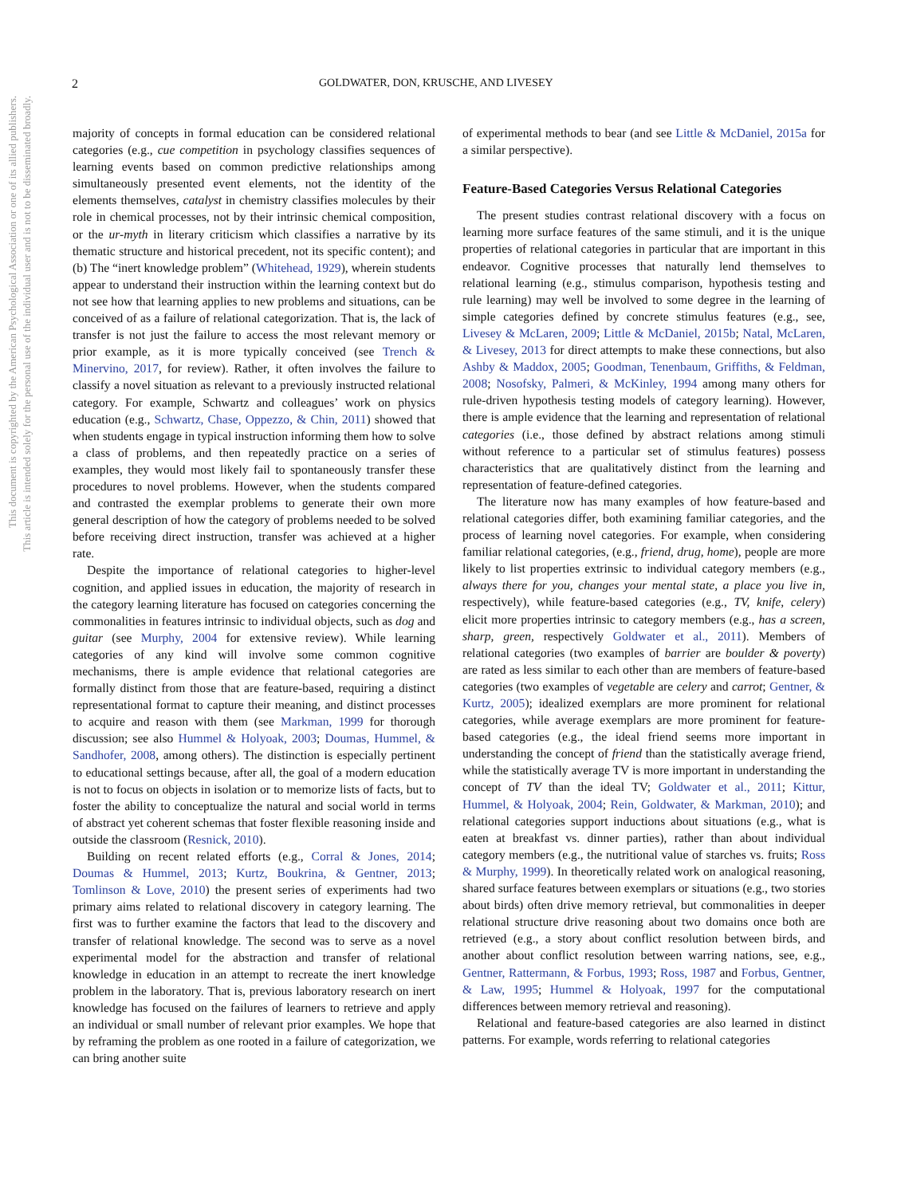This document is copyrighted by the American Psychological Association or one of its allied publishers.
This article is intended solely for the personal use of the individual user and is not to be disseminated broadly.
2 GOLDWATER, DON, KRUSCHE, AND LIVESEY
majority of concepts in formal education can be considered relational categories (e.g., cue competition in psychology classifies sequences of learning events based on common predictive relationships among simultaneously presented event elements, not the identity of the elements themselves, catalyst in chemistry classifies molecules by their role in chemical processes, not by their intrinsic chemical composition, or the ur-myth in literary criticism which classifies a narrative by its thematic structure and historical precedent, not its specific content); and (b) The “inert knowledge problem” (Whitehead, 1929), wherein students appear to understand their instruction within the learning context but do not see how that learning applies to new problems and situations, can be conceived of as a failure of relational categorization. That is, the lack of transfer is not just the failure to access the most relevant memory or prior example, as it is more typically conceived (see Trench & Minervino, 2017, for review). Rather, it often involves the failure to classify a novel situation as relevant to a previously instructed relational category. For example, Schwartz and colleagues’ work on physics education (e.g., Schwartz, Chase, Oppezzo, & Chin, 2011) showed that when students engage in typical instruction informing them how to solve a class of problems, and then repeatedly practice on a series of examples, they would most likely fail to spontaneously transfer these procedures to novel problems. However, when the students compared and contrasted the exemplar problems to generate their own more general description of how the category of problems needed to be solved before receiving direct instruction, transfer was achieved at a higher rate.
Despite the importance of relational categories to higher-level cognition, and applied issues in education, the majority of research in the category learning literature has focused on categories concerning the commonalities in features intrinsic to individual objects, such as dog and guitar (see Murphy, 2004 for extensive review). While learning categories of any kind will involve some common cognitive mechanisms, there is ample evidence that relational categories are formally distinct from those that are feature-based, requiring a distinct representational format to capture their meaning, and distinct processes to acquire and reason with them (see Markman, 1999 for thorough discussion; see also Hummel & Holyoak, 2003; Doumas, Hummel, & Sandhofer, 2008, among others). The distinction is especially pertinent to educational settings because, after all, the goal of a modern education is not to focus on objects in isolation or to memorize lists of facts, but to foster the ability to conceptualize the natural and social world in terms of abstract yet coherent schemas that foster flexible reasoning inside and outside the classroom (Resnick, 2010).
Building on recent related efforts (e.g., Corral & Jones, 2014; Doumas & Hummel, 2013; Kurtz, Boukrina, & Gentner, 2013; Tomlinson & Love, 2010) the present series of experiments had two primary aims related to relational discovery in category learning. The first was to further examine the factors that lead to the discovery and transfer of relational knowledge. The second was to serve as a novel experimental model for the abstraction and transfer of relational knowledge in education in an attempt to recreate the inert knowledge problem in the laboratory. That is, previous laboratory research on inert knowledge has focused on the failures of learners to retrieve and apply an individual or small number of relevant prior examples. We hope that by reframing the problem as one rooted in a failure of categorization, we can bring another suite
of experimental methods to bear (and see Little & McDaniel, 2015a for a similar perspective).
Feature-Based Categories Versus Relational Categories
The present studies contrast relational discovery with a focus on learning more surface features of the same stimuli, and it is the unique properties of relational categories in particular that are important in this endeavor. Cognitive processes that naturally lend themselves to relational learning (e.g., stimulus comparison, hypothesis testing and rule learning) may well be involved to some degree in the learning of simple categories defined by concrete stimulus features (e.g., see, Livesey & McLaren, 2009; Little & McDaniel, 2015b; Natal, McLaren, & Livesey, 2013 for direct attempts to make these connections, but also Ashby & Maddox, 2005; Goodman, Tenenbaum, Griffiths, & Feldman, 2008; Nosofsky, Palmeri, & McKinley, 1994 among many others for rule-driven hypothesis testing models of category learning). However, there is ample evidence that the learning and representation of relational categories (i.e., those defined by abstract relations among stimuli without reference to a particular set of stimulus features) possess characteristics that are qualitatively distinct from the learning and representation of feature-defined categories.
The literature now has many examples of how feature-based and relational categories differ, both examining familiar categories, and the process of learning novel categories. For example, when considering familiar relational categories, (e.g., friend, drug, home), people are more likely to list properties extrinsic to individual category members (e.g., always there for you, changes your mental state, a place you live in, respectively), while feature-based categories (e.g., TV, knife, celery) elicit more properties intrinsic to category members (e.g., has a screen, sharp, green, respectively Goldwater et al., 2011). Members of relational categories (two examples of barrier are boulder & poverty) are rated as less similar to each other than are members of feature-based categories (two examples of vegetable are celery and carrot; Gentner, & Kurtz, 2005); idealized exemplars are more prominent for relational categories, while average exemplars are more prominent for feature-based categories (e.g., the ideal friend seems more important in understanding the concept of friend than the statistically average friend, while the statistically average TV is more important in understanding the concept of TV than the ideal TV; Goldwater et al., 2011; Kittur, Hummel, & Holyoak, 2004; Rein, Goldwater, & Markman, 2010); and relational categories support inductions about situations (e.g., what is eaten at breakfast vs. dinner parties), rather than about individual category members (e.g., the nutritional value of starches vs. fruits; Ross & Murphy, 1999). In theoretically related work on analogical reasoning, shared surface features between exemplars or situations (e.g., two stories about birds) often drive memory retrieval, but commonalities in deeper relational structure drive reasoning about two domains once both are retrieved (e.g., a story about conflict resolution between birds, and another about conflict resolution between warring nations, see, e.g., Gentner, Rattermann, & Forbus, 1993; Ross, 1987 and Forbus, Gentner, & Law, 1995; Hummel & Holyoak, 1997 for the computational differences between memory retrieval and reasoning).
Relational and feature-based categories are also learned in distinct patterns. For example, words referring to relational categories